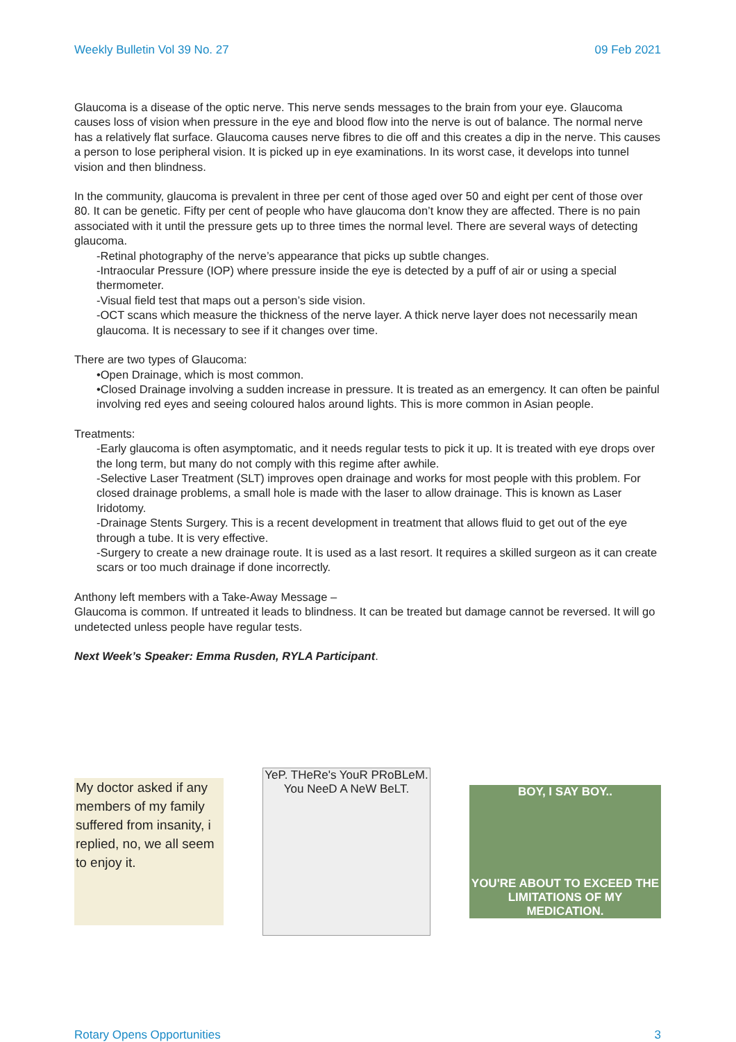Weekly Bulletin Vol 39 No. 27 09 Feb 2021
Glaucoma is a disease of the optic nerve. This nerve sends messages to the brain from your eye. Glaucoma causes loss of vision when pressure in the eye and blood flow into the nerve is out of balance. The normal nerve has a relatively flat surface. Glaucoma causes nerve fibres to die off and this creates a dip in the nerve. This causes a person to lose peripheral vision. It is picked up in eye examinations. In its worst case, it develops into tunnel vision and then blindness.
In the community, glaucoma is prevalent in three per cent of those aged over 50 and eight per cent of those over 80. It can be genetic. Fifty per cent of people who have glaucoma don’t know they are affected. There is no pain associated with it until the pressure gets up to three times the normal level. There are several ways of detecting glaucoma.
-Retinal photography of the nerve’s appearance that picks up subtle changes.
-Intraocular Pressure (IOP) where pressure inside the eye is detected by a puff of air or using a special thermometer.
-Visual field test that maps out a person’s side vision.
-OCT scans which measure the thickness of the nerve layer. A thick nerve layer does not necessarily mean glaucoma. It is necessary to see if it changes over time.
There are two types of Glaucoma:
•Open Drainage, which is most common.
•Closed Drainage involving a sudden increase in pressure. It is treated as an emergency. It can often be painful involving red eyes and seeing coloured halos around lights. This is more common in Asian people.
Treatments:
-Early glaucoma is often asymptomatic, and it needs regular tests to pick it up. It is treated with eye drops over the long term, but many do not comply with this regime after awhile.
-Selective Laser Treatment (SLT) improves open drainage and works for most people with this problem. For closed drainage problems, a small hole is made with the laser to allow drainage. This is known as Laser Iridotomy.
-Drainage Stents Surgery. This is a recent development in treatment that allows fluid to get out of the eye through a tube. It is very effective.
-Surgery to create a new drainage route. It is used as a last resort. It requires a skilled surgeon as it can create scars or too much drainage if done incorrectly.
Anthony left members with a Take-Away Message –
Glaucoma is common. If untreated it leads to blindness. It can be treated but damage cannot be reversed. It will go undetected unless people have regular tests.
Next Week’s Speaker: Emma Rusden, RYLA Participant.
My doctor asked if any members of my family suffered from insanity, i replied, no, we all seem to enjoy it.
YeP. THeRe's YouR PRoBLeM. You NeeD A NeW BeLT.
BOY, I SAY BOY..
YOU'RE ABOUT TO EXCEED THE LIMITATIONS OF MY MEDICATION.
Rotary Opens Opportunities 3